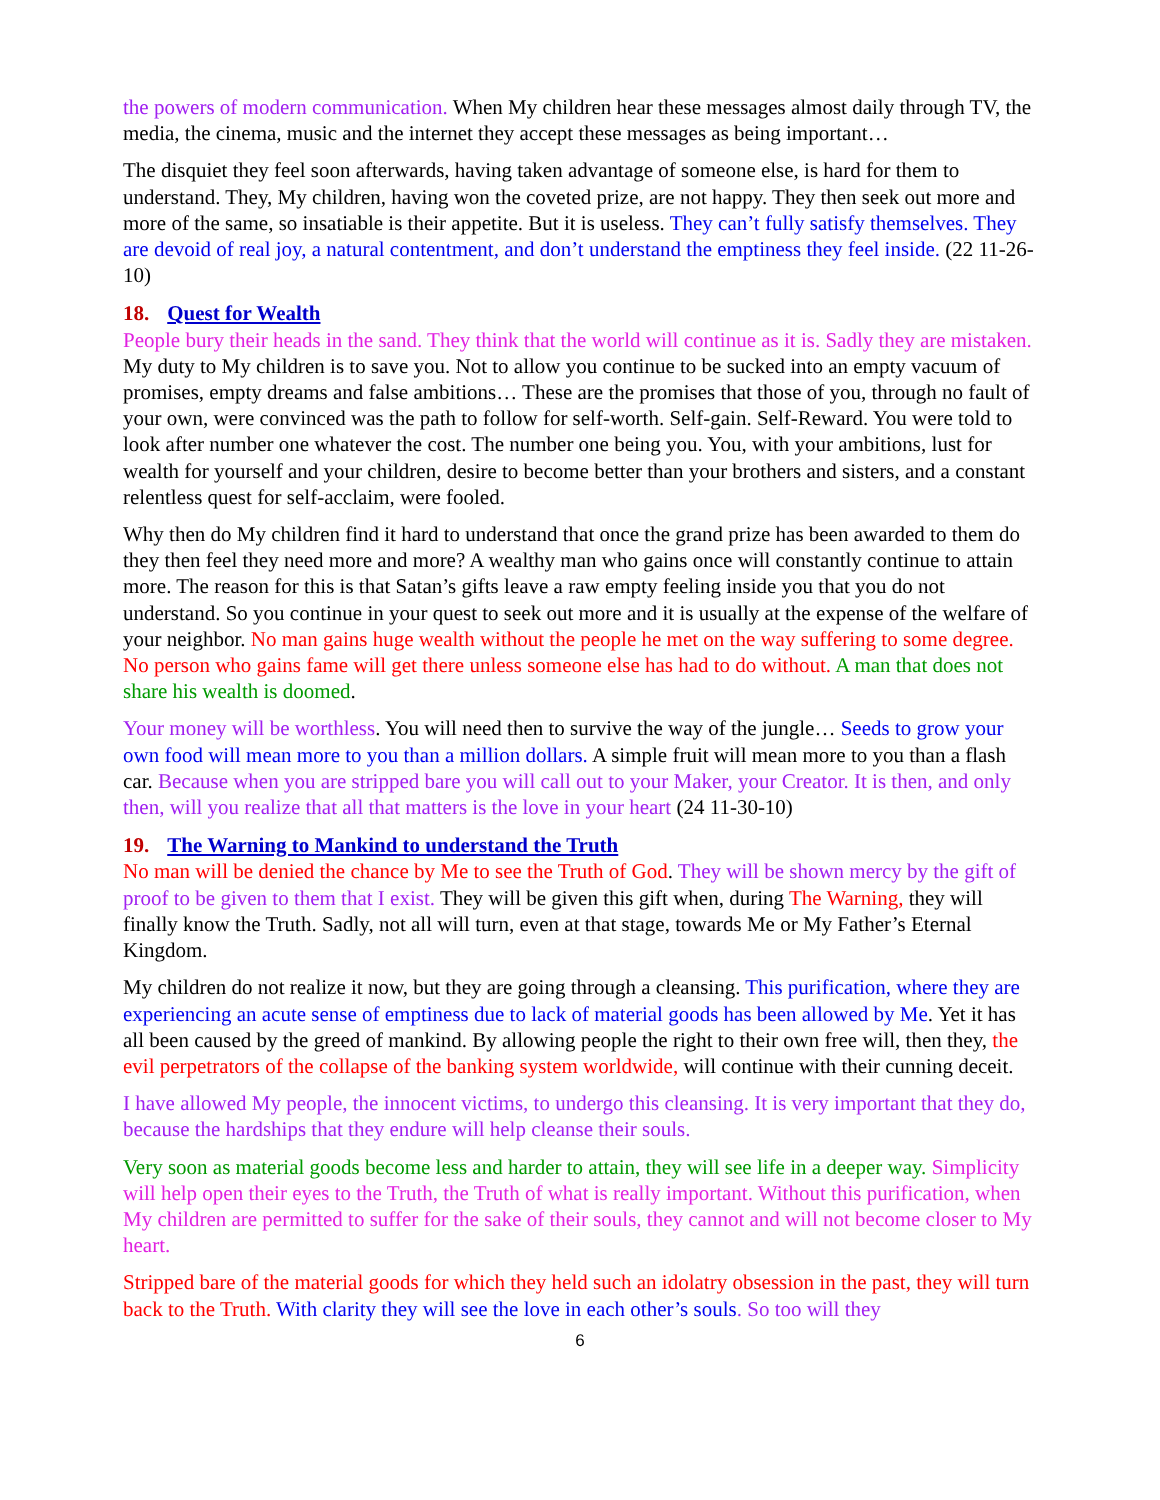the powers of modern communication. When My children hear these messages almost daily through TV, the media, the cinema, music and the internet they accept these messages as being important…
The disquiet they feel soon afterwards, having taken advantage of someone else, is hard for them to understand. They, My children, having won the coveted prize, are not happy. They then seek out more and more of the same, so insatiable is their appetite. But it is useless. They can’t fully satisfy themselves. They are devoid of real joy, a natural contentment, and don’t understand the emptiness they feel inside. (22 11-26-10)
18. Quest for Wealth
People bury their heads in the sand. They think that the world will continue as it is. Sadly they are mistaken. My duty to My children is to save you. Not to allow you continue to be sucked into an empty vacuum of promises, empty dreams and false ambitions… These are the promises that those of you, through no fault of your own, were convinced was the path to follow for self-worth. Self-gain. Self-Reward. You were told to look after number one whatever the cost. The number one being you. You, with your ambitions, lust for wealth for yourself and your children, desire to become better than your brothers and sisters, and a constant relentless quest for self-acclaim, were fooled.
Why then do My children find it hard to understand that once the grand prize has been awarded to them do they then feel they need more and more? A wealthy man who gains once will constantly continue to attain more. The reason for this is that Satan’s gifts leave a raw empty feeling inside you that you do not understand. So you continue in your quest to seek out more and it is usually at the expense of the welfare of your neighbor. No man gains huge wealth without the people he met on the way suffering to some degree. No person who gains fame will get there unless someone else has had to do without. A man that does not share his wealth is doomed.
Your money will be worthless. You will need then to survive the way of the jungle… Seeds to grow your own food will mean more to you than a million dollars. A simple fruit will mean more to you than a flash car. Because when you are stripped bare you will call out to your Maker, your Creator. It is then, and only then, will you realize that all that matters is the love in your heart (24 11-30-10)
19. The Warning to Mankind to understand the Truth
No man will be denied the chance by Me to see the Truth of God. They will be shown mercy by the gift of proof to be given to them that I exist. They will be given this gift when, during The Warning, they will finally know the Truth. Sadly, not all will turn, even at that stage, towards Me or My Father’s Eternal Kingdom.
My children do not realize it now, but they are going through a cleansing. This purification, where they are experiencing an acute sense of emptiness due to lack of material goods has been allowed by Me. Yet it has all been caused by the greed of mankind. By allowing people the right to their own free will, then they, the evil perpetrators of the collapse of the banking system worldwide, will continue with their cunning deceit.
I have allowed My people, the innocent victims, to undergo this cleansing. It is very important that they do, because the hardships that they endure will help cleanse their souls.
Very soon as material goods become less and harder to attain, they will see life in a deeper way. Simplicity will help open their eyes to the Truth, the Truth of what is really important. Without this purification, when My children are permitted to suffer for the sake of their souls, they cannot and will not become closer to My heart.
Stripped bare of the material goods for which they held such an idolatry obsession in the past, they will turn back to the Truth. With clarity they will see the love in each other’s souls. So too will they
6